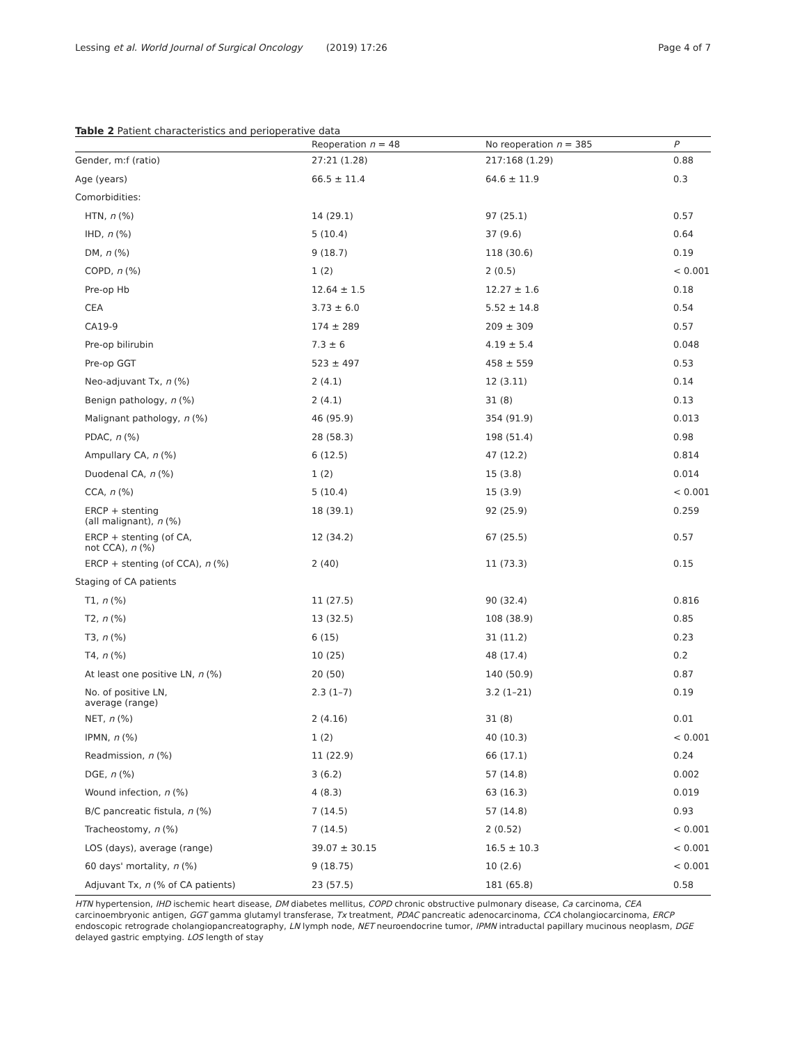Lessing et al. World Journal of Surgical Oncology (2019) 17:26
Page 4 of 7
Table 2 Patient characteristics and perioperative data
| | Reoperation n = 48 | No reoperation n = 385 | P |
| --- | --- | --- | --- |
| Gender, m:f (ratio) | 27:21 (1.28) | 217:168 (1.29) | 0.88 |
| Age (years) | 66.5 ± 11.4 | 64.6 ± 11.9 | 0.3 |
| Comorbidities: | | | |
| HTN, n (%) | 14 (29.1) | 97 (25.1) | 0.57 |
| IHD, n (%) | 5 (10.4) | 37 (9.6) | 0.64 |
| DM, n (%) | 9 (18.7) | 118 (30.6) | 0.19 |
| COPD, n (%) | 1 (2) | 2 (0.5) | < 0.001 |
| Pre-op Hb | 12.64 ± 1.5 | 12.27 ± 1.6 | 0.18 |
| CEA | 3.73 ± 6.0 | 5.52 ± 14.8 | 0.54 |
| CA19-9 | 174 ± 289 | 209 ± 309 | 0.57 |
| Pre-op bilirubin | 7.3 ± 6 | 4.19 ± 5.4 | 0.048 |
| Pre-op GGT | 523 ± 497 | 458 ± 559 | 0.53 |
| Neo-adjuvant Tx, n (%) | 2 (4.1) | 12 (3.11) | 0.14 |
| Benign pathology, n (%) | 2 (4.1) | 31 (8) | 0.13 |
| Malignant pathology, n (%) | 46 (95.9) | 354 (91.9) | 0.013 |
| PDAC, n (%) | 28 (58.3) | 198 (51.4) | 0.98 |
| Ampullary CA, n (%) | 6 (12.5) | 47 (12.2) | 0.814 |
| Duodenal CA, n (%) | 1 (2) | 15 (3.8) | 0.014 |
| CCA, n (%) | 5 (10.4) | 15 (3.9) | < 0.001 |
| ERCP + stenting (all malignant), n (%) | 18 (39.1) | 92 (25.9) | 0.259 |
| ERCP + stenting (of CA, not CCA), n (%) | 12 (34.2) | 67 (25.5) | 0.57 |
| ERCP + stenting (of CCA), n (%) | 2 (40) | 11 (73.3) | 0.15 |
| Staging of CA patients | | | |
| T1, n (%) | 11 (27.5) | 90 (32.4) | 0.816 |
| T2, n (%) | 13 (32.5) | 108 (38.9) | 0.85 |
| T3, n (%) | 6 (15) | 31 (11.2) | 0.23 |
| T4, n (%) | 10 (25) | 48 (17.4) | 0.2 |
| At least one positive LN, n (%) | 20 (50) | 140 (50.9) | 0.87 |
| No. of positive LN, average (range) | 2.3 (1–7) | 3.2 (1–21) | 0.19 |
| NET, n (%) | 2 (4.16) | 31 (8) | 0.01 |
| IPMN, n (%) | 1 (2) | 40 (10.3) | < 0.001 |
| Readmission, n (%) | 11 (22.9) | 66 (17.1) | 0.24 |
| DGE, n (%) | 3 (6.2) | 57 (14.8) | 0.002 |
| Wound infection, n (%) | 4 (8.3) | 63 (16.3) | 0.019 |
| B/C pancreatic fistula, n (%) | 7 (14.5) | 57 (14.8) | 0.93 |
| Tracheostomy, n (%) | 7 (14.5) | 2 (0.52) | < 0.001 |
| LOS (days), average (range) | 39.07 ± 30.15 | 16.5 ± 10.3 | < 0.001 |
| 60 days' mortality, n (%) | 9 (18.75) | 10 (2.6) | < 0.001 |
| Adjuvant Tx, n (% of CA patients) | 23 (57.5) | 181 (65.8) | 0.58 |
HTN hypertension, IHD ischemic heart disease, DM diabetes mellitus, COPD chronic obstructive pulmonary disease, Ca carcinoma, CEA carcinoembryonic antigen, GGT gamma glutamyl transferase, Tx treatment, PDAC pancreatic adenocarcinoma, CCA cholangiocarcinoma, ERCP endoscopic retrograde cholangiopancreatography, LN lymph node, NET neuroendocrine tumor, IPMN intraductal papillary mucinous neoplasm, DGE delayed gastric emptying. LOS length of stay